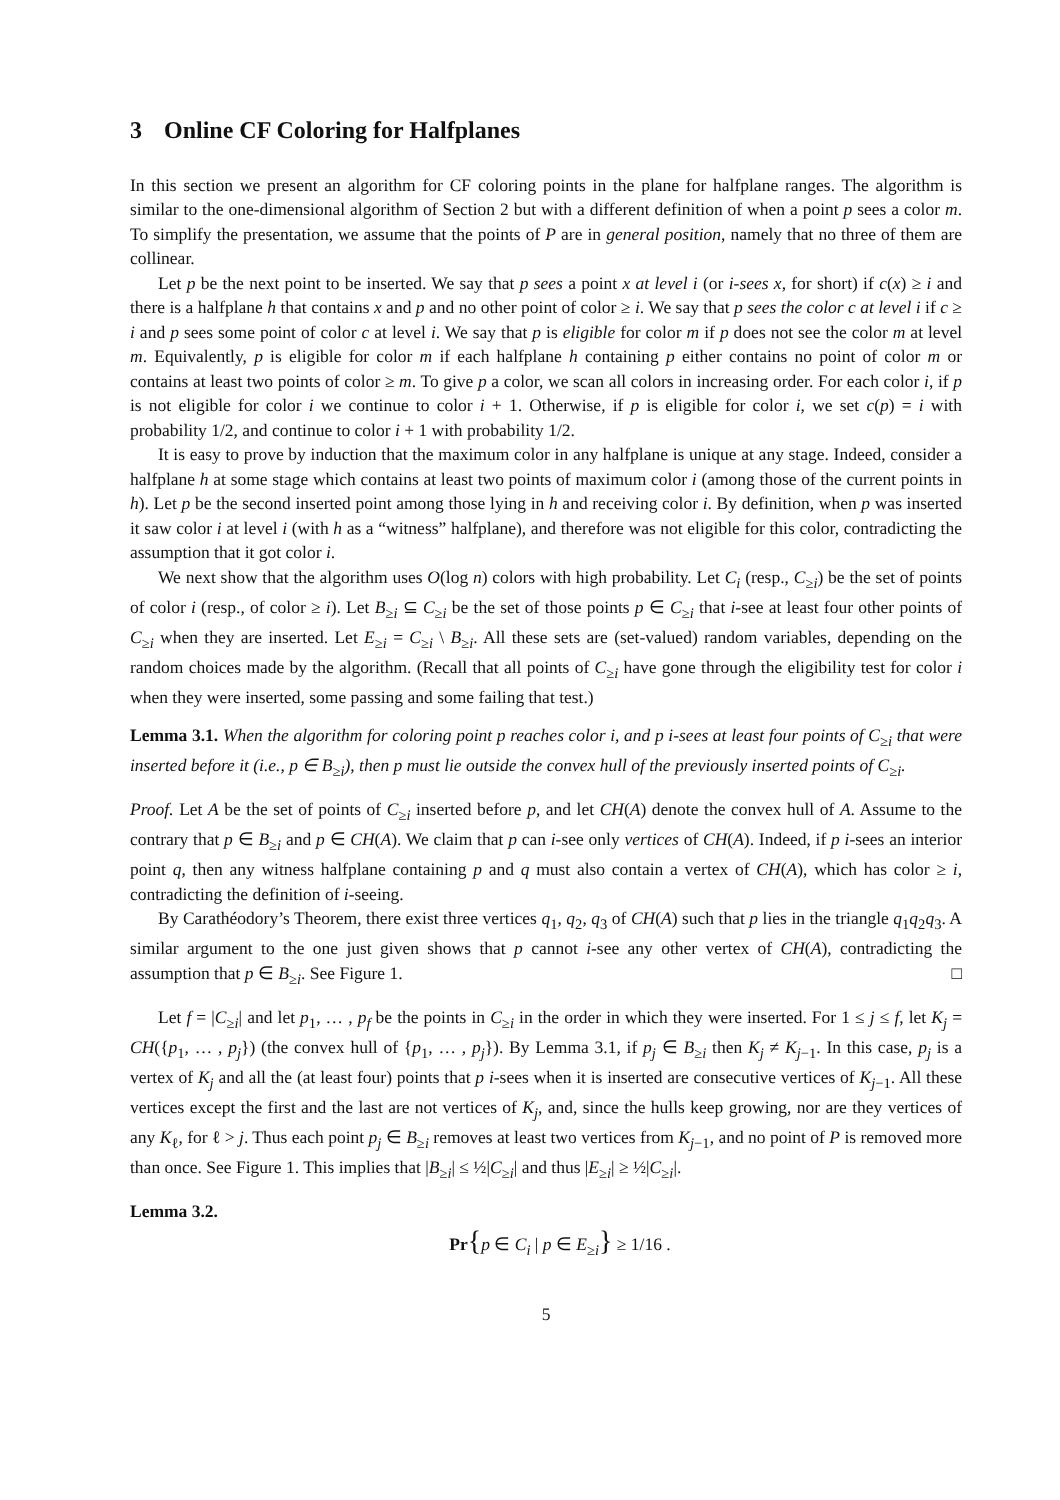3 Online CF Coloring for Halfplanes
In this section we present an algorithm for CF coloring points in the plane for halfplane ranges. The algorithm is similar to the one-dimensional algorithm of Section 2 but with a different definition of when a point p sees a color m. To simplify the presentation, we assume that the points of P are in general position, namely that no three of them are collinear.
Let p be the next point to be inserted. We say that p sees a point x at level i (or i-sees x, for short) if c(x) ≥ i and there is a halfplane h that contains x and p and no other point of color ≥ i. We say that p sees the color c at level i if c ≥ i and p sees some point of color c at level i. We say that p is eligible for color m if p does not see the color m at level m. Equivalently, p is eligible for color m if each halfplane h containing p either contains no point of color m or contains at least two points of color ≥ m. To give p a color, we scan all colors in increasing order. For each color i, if p is not eligible for color i we continue to color i + 1. Otherwise, if p is eligible for color i, we set c(p) = i with probability 1/2, and continue to color i + 1 with probability 1/2.
It is easy to prove by induction that the maximum color in any halfplane is unique at any stage. Indeed, consider a halfplane h at some stage which contains at least two points of maximum color i (among those of the current points in h). Let p be the second inserted point among those lying in h and receiving color i. By definition, when p was inserted it saw color i at level i (with h as a “witness” halfplane), and therefore was not eligible for this color, contradicting the assumption that it got color i.
We next show that the algorithm uses O(log n) colors with high probability. Let C<sub>i</sub> (resp., C<sub>≥i</sub>) be the set of points of color i (resp., of color ≥ i). Let B<sub>≥i</sub> ⊆ C<sub>≥i</sub> be the set of those points p ∈ C<sub>≥i</sub> that i-see at least four other points of C<sub>≥i</sub> when they are inserted. Let E<sub>≥i</sub> = C<sub>≥i</sub> \ B<sub>≥i</sub>. All these sets are (set-valued) random variables, depending on the random choices made by the algorithm. (Recall that all points of C<sub>≥i</sub> have gone through the eligibility test for color i when they were inserted, some passing and some failing that test.)
Lemma 3.1. When the algorithm for coloring point p reaches color i, and p i-sees at least four points of C<sub>≥i</sub> that were inserted before it (i.e., p ∈ B<sub>≥i</sub>), then p must lie outside the convex hull of the previously inserted points of C<sub>≥i</sub>.
Proof. Let A be the set of points of C<sub>≥i</sub> inserted before p, and let CH(A) denote the convex hull of A. Assume to the contrary that p ∈ B<sub>≥i</sub> and p ∈ CH(A). We claim that p can i-see only vertices of CH(A). Indeed, if p i-sees an interior point q, then any witness halfplane containing p and q must also contain a vertex of CH(A), which has color ≥ i, contradicting the definition of i-seeing.
By Carathéodory’s Theorem, there exist three vertices q<sub>1</sub>, q<sub>2</sub>, q<sub>3</sub> of CH(A) such that p lies in the triangle q<sub>1</sub>q<sub>2</sub>q<sub>3</sub>. A similar argument to the one just given shows that p cannot i-see any other vertex of CH(A), contradicting the assumption that p ∈ B<sub>≥i</sub>. See Figure 1. □
Let f = |C<sub>≥i</sub>| and let p<sub>1</sub>, … , p<sub>f</sub> be the points in C<sub>≥i</sub> in the order in which they were inserted. For 1 ≤ j ≤ f, let K<sub>j</sub> = CH({p<sub>1</sub>, … , p<sub>j</sub>}) (the convex hull of {p<sub>1</sub>, … , p<sub>j</sub>}). By Lemma 3.1, if p<sub>j</sub> ∈ B<sub>≥i</sub> then K<sub>j</sub> ≠ K<sub>j−1</sub>. In this case, p<sub>j</sub> is a vertex of K<sub>j</sub> and all the (at least four) points that p i-sees when it is inserted are consecutive vertices of K<sub>j−1</sub>. All these vertices except the first and the last are not vertices of K<sub>j</sub>, and, since the hulls keep growing, nor are they vertices of any K<sub>ℓ</sub>, for ℓ > j. Thus each point p<sub>j</sub> ∈ B<sub>≥i</sub> removes at least two vertices from K<sub>j−1</sub>, and no point of P is removed more than once. See Figure 1. This implies that |B<sub>≥i</sub>| ≤ ½|C<sub>≥i</sub>| and thus |E<sub>≥i</sub>| ≥ ½|C<sub>≥i</sub>|.
Lemma 3.2.
Pr{p ∈ C<sub>i</sub> | p ∈ E<sub>≥i</sub>} ≥ 1/16 .
5